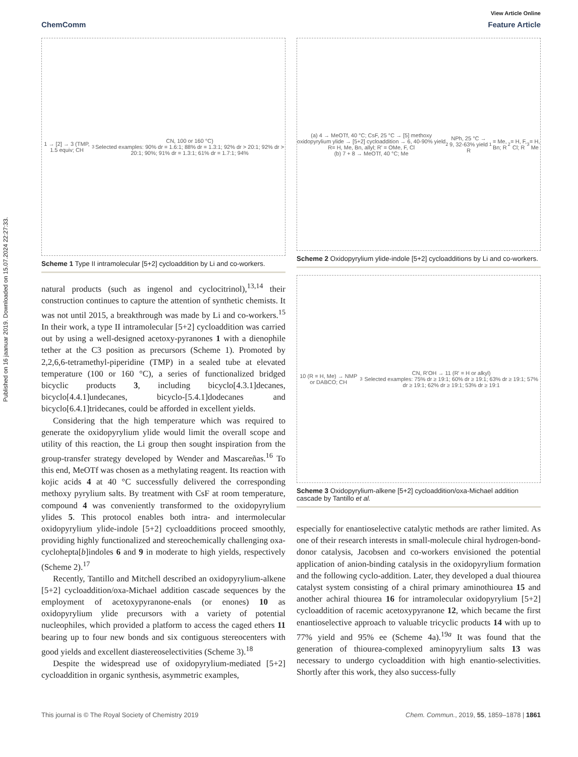Published on 16 jaanuar 2019. Downloaded on 15.07.2024 22:27:33.
View Article Online
ChemComm Feature Article
1 → [2] → 3 (TMP, 1.5 equiv; CH<sub>3</sub>CN, 100 or 160 °C)
Selected examples: 90% dr = 1.6:1; 88% dr = 1.3:1; 92% dr > 20:1; 92% dr > 20:1; 90%; 91% dr = 1.3:1; 61% dr = 1.7:1; 94%
Scheme 1 Type II intramolecular [5+2] cycloaddition by Li and co-workers.
natural products (such as ingenol and cyclocitrinol),<sup>13,14</sup> their construction continues to capture the attention of synthetic chemists. It was not until 2015, a breakthrough was made by Li and co-workers.<sup>15</sup> In their work, a type II intramolecular [5+2] cycloaddition was carried out by using a well-designed acetoxy-pyranones 1 with a dienophile tether at the C3 position as precursors (Scheme 1). Promoted by 2,2,6,6-tetramethyl-piperidine (TMP) in a sealed tube at elevated temperature (100 or 160 °C), a series of functionalized bridged bicyclic products 3, including bicyclo[4.3.1]decanes, bicyclo[4.4.1]undecanes, bicyclo-[5.4.1]dodecanes and bicyclo[6.4.1]tridecanes, could be afforded in excellent yields.
Considering that the high temperature which was required to generate the oxidopyrylium ylide would limit the overall scope and utility of this reaction, the Li group then sought inspiration from the group-transfer strategy developed by Wender and Mascareñas.<sup>16</sup> To this end, MeOTf was chosen as a methylating reagent. Its reaction with kojic acids 4 at 40 °C successfully delivered the corresponding methoxy pyrylium salts. By treatment with CsF at room temperature, compound 4 was conveniently transformed to the oxidopyrylium ylides 5. This protocol enables both intra- and intermolecular oxidopyrylium ylide-indole [5+2] cycloadditions proceed smoothly, providing highly functionalized and stereochemically challenging oxa-cyclohepta[b]indoles 6 and 9 in moderate to high yields, respectively (Scheme 2).<sup>17</sup>
Recently, Tantillo and Mitchell described an oxidopyrylium-alkene [5+2] cycloaddition/oxa-Michael addition cascade sequences by the employment of acetoxypyranone-enals (or enones) 10 as oxidopyrylium ylide precursors with a variety of potential nucleophiles, which provided a platform to access the caged ethers 11 bearing up to four new bonds and six contiguous stereocenters with good yields and excellent diastereoselectivities (Scheme 3).<sup>18</sup>
Despite the widespread use of oxidopyrylium-mediated [5+2] cycloaddition in organic synthesis, asymmetric examples,
(a) 4 → MeOTf, 40 °C; CsF, 25 °C → [5] methoxy oxidopyrylium ylide → [5+2] cycloaddition → 6, 40-90% yield
R= H, Me, Bn, allyl; R' = OMe, F, Cl
(b) 7 + 8 → MeOTf, 40 °C; Me<sub>2</sub>NPh, 25 °C → 9, 32-63% yield
R<sup>1</sup> = Me, Bn; R<sup>2</sup> = H, F, Cl; R<sup>3</sup> = H, Me
Scheme 2 Oxidopyrylium ylide-indole [5+2] cycloadditions by Li and co-workers.
10 (R = H, Me) → NMP or DABCO; CH<sub>3</sub>CN, R'OH → 11 (R' = H or alkyl)
Selected examples: 75% dr ≥ 19:1; 60% dr ≥ 19:1; 63% dr ≥ 19:1; 57% dr ≥ 19:1; 62% dr ≥ 19:1; 53% dr ≥ 19:1
Scheme 3 Oxidopyrylium-alkene [5+2] cycloaddition/oxa-Michael addition cascade by Tantillo et al.
especially for enantioselective catalytic methods are rather limited. As one of their research interests in small-molecule chiral hydrogen-bond-donor catalysis, Jacobsen and co-workers envisioned the potential application of anion-binding catalysis in the oxidopyrylium formation and the following cyclo-addition. Later, they developed a dual thiourea catalyst system consisting of a chiral primary aminothiourea 15 and another achiral thiourea 16 for intramolecular oxidopyrylium [5+2] cycloaddition of racemic acetoxypyranone 12, which became the first enantioselective approach to valuable tricyclic products 14 with up to 77% yield and 95% ee (Scheme 4a).<sup>19a</sup> It was found that the generation of thiourea-complexed aminopyrylium salts 13 was necessary to undergo cycloaddition with high enantio-selectivities. Shortly after this work, they also success-fully
This journal is © The Royal Society of Chemistry 2019 Chem. Commun., 2019, 55, 1859–1878 | 1861